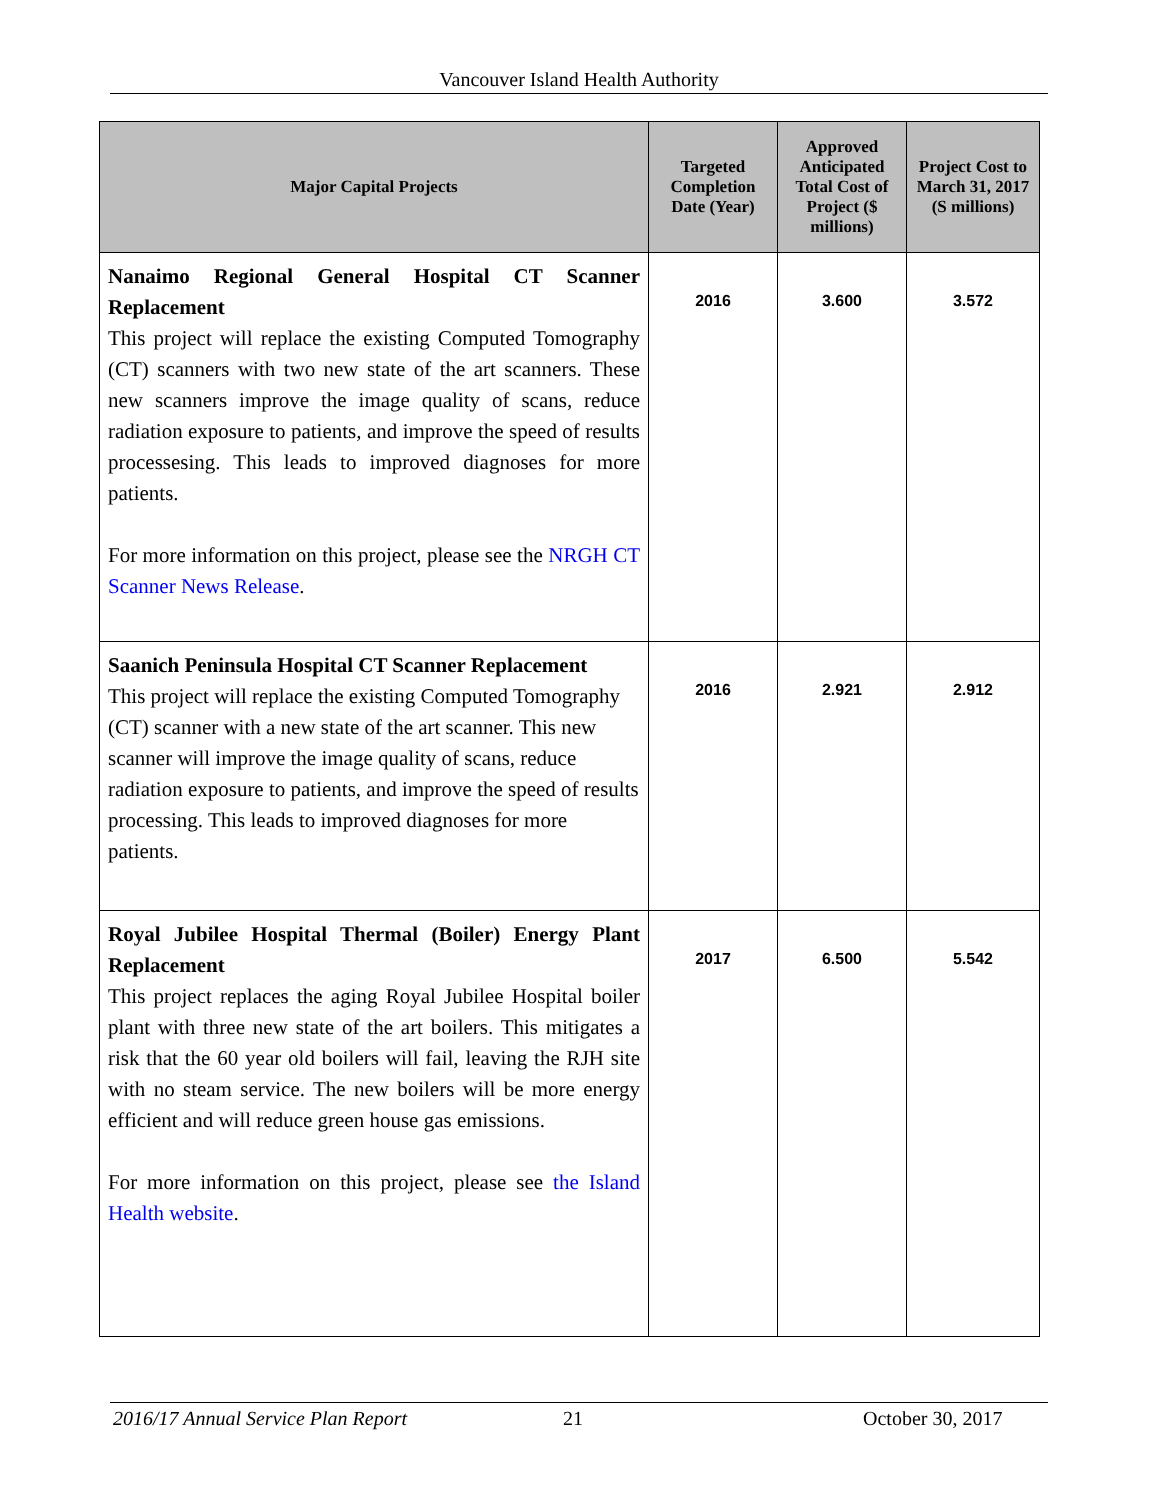Vancouver Island Health Authority
| Major Capital Projects | Targeted Completion Date (Year) | Approved Anticipated Total Cost of Project ($ millions) | Project Cost to March 31, 2017 (S millions) |
| --- | --- | --- | --- |
| Nanaimo Regional General Hospital CT Scanner Replacement This project will replace the existing Computed Tomography (CT) scanners with two new state of the art scanners. These new scanners improve the image quality of scans, reduce radiation exposure to patients, and improve the speed of results processesing. This leads to improved diagnoses for more patients. For more information on this project, please see the NRGH CT Scanner News Release . | 2016 | 3.600 | 3.572 |
| Saanich Peninsula Hospital CT Scanner Replacement This project will replace the existing Computed Tomography (CT) scanner with a new state of the art scanner. This new scanner will improve the image quality of scans, reduce radiation exposure to patients, and improve the speed of results processing. This leads to improved diagnoses for more patients. | 2016 | 2.921 | 2.912 |
| Royal Jubilee Hospital Thermal (Boiler) Energy Plant Replacement This project replaces the aging Royal Jubilee Hospital boiler plant with three new state of the art boilers. This mitigates a risk that the 60 year old boilers will fail, leaving the RJH site with no steam service. The new boilers will be more energy efficient and will reduce green house gas emissions. For more information on this project, please see the Island Health website . | 2017 | 6.500 | 5.542 |
2016/17 Annual Service Plan Report 21 October 30, 2017